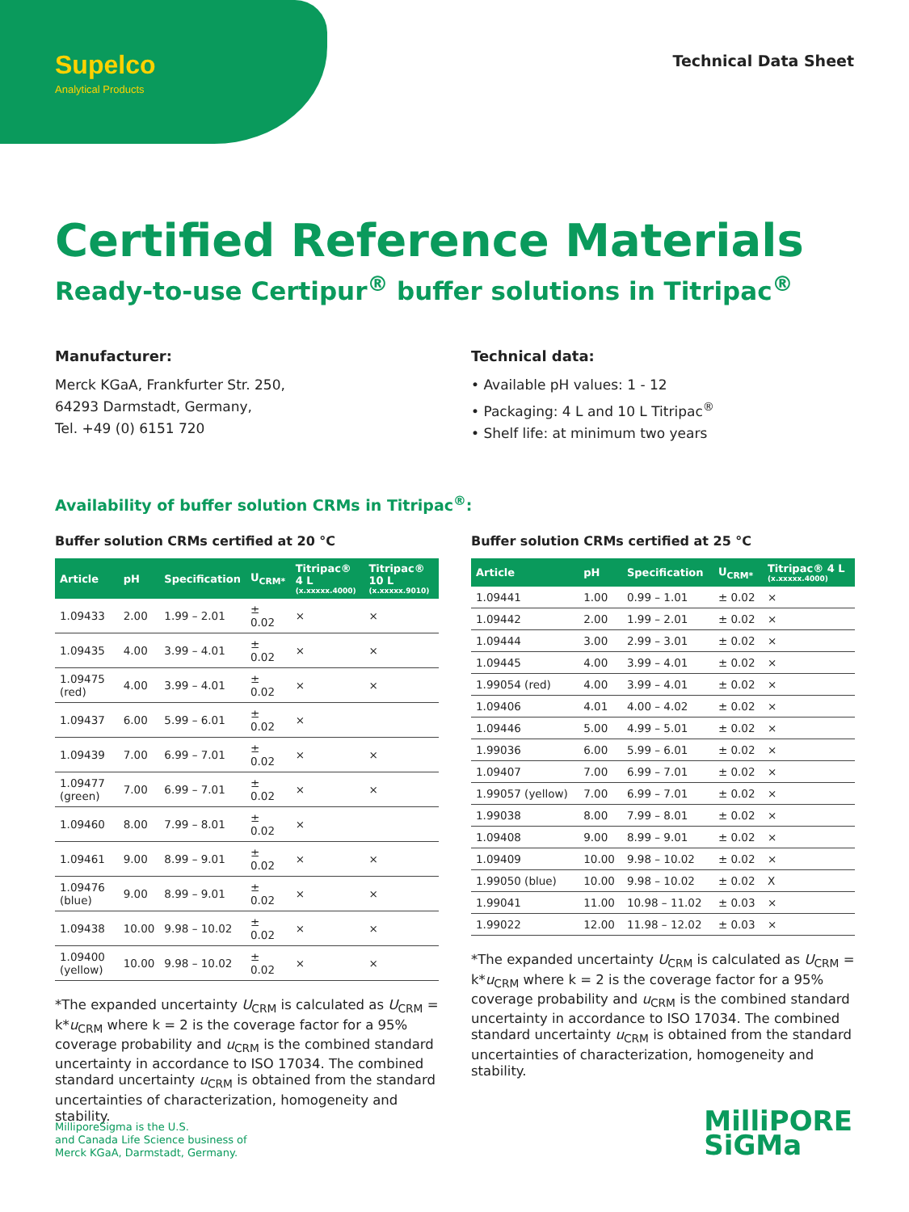Supelco
Analytical Products
Technical Data Sheet
Certified Reference Materials
Ready-to-use Certipur<sup>®</sup> buffer solutions in Titripac<sup>®</sup>
Manufacturer:
Merck KGaA, Frankfurter Str. 250,
64293 Darmstadt, Germany,
Tel. +49 (0) 6151 720
Technical data:
• Available pH values: 1 - 12
• Packaging: 4 L and 10 L Titripac<sup>®</sup>
• Shelf life: at minimum two years
Availability of buffer solution CRMs in Titripac<sup>®</sup>:
Buffer solution CRMs certified at 20 °C
| Article | pH | Specification | U<sub>CRM*</sub> | Titripac® 4 L (x.xxxxx.4000) | Titripac® 10 L (x.xxxxx.9010) |
| --- | --- | --- | --- | --- | --- |
| 1.09433 | 2.00 | 1.99 – 2.01 | ± 0.02 | × | × |
| 1.09435 | 4.00 | 3.99 – 4.01 | ± 0.02 | × | × |
| 1.09475 (red) | 4.00 | 3.99 – 4.01 | ± 0.02 | × | × |
| 1.09437 | 6.00 | 5.99 – 6.01 | ± 0.02 | × | |
| 1.09439 | 7.00 | 6.99 – 7.01 | ± 0.02 | × | × |
| 1.09477 (green) | 7.00 | 6.99 – 7.01 | ± 0.02 | × | × |
| 1.09460 | 8.00 | 7.99 – 8.01 | ± 0.02 | × | |
| 1.09461 | 9.00 | 8.99 – 9.01 | ± 0.02 | × | × |
| 1.09476 (blue) | 9.00 | 8.99 – 9.01 | ± 0.02 | × | × |
| 1.09438 | 10.00 | 9.98 – 10.02 | ± 0.02 | × | × |
| 1.09400 (yellow) | 10.00 | 9.98 – 10.02 | ± 0.02 | × | × |
*The expanded uncertainty U<sub>CRM</sub> is calculated as U<sub>CRM</sub> = k*u<sub>CRM</sub> where k = 2 is the coverage factor for a 95% coverage probability and u<sub>CRM</sub> is the combined standard uncertainty in accordance to ISO 17034. The combined standard uncertainty u<sub>CRM</sub> is obtained from the standard uncertainties of characterization, homogeneity and stability.
Buffer solution CRMs certified at 25 °C
| Article | pH | Specification | U<sub>CRM*</sub> | Titripac® 4 L (x.xxxxx.4000) |
| --- | --- | --- | --- | --- |
| 1.09441 | 1.00 | 0.99 – 1.01 | ± 0.02 | × |
| 1.09442 | 2.00 | 1.99 – 2.01 | ± 0.02 | × |
| 1.09444 | 3.00 | 2.99 – 3.01 | ± 0.02 | × |
| 1.09445 | 4.00 | 3.99 – 4.01 | ± 0.02 | × |
| 1.99054 (red) | 4.00 | 3.99 – 4.01 | ± 0.02 | × |
| 1.09406 | 4.01 | 4.00 – 4.02 | ± 0.02 | × |
| 1.09446 | 5.00 | 4.99 – 5.01 | ± 0.02 | × |
| 1.99036 | 6.00 | 5.99 – 6.01 | ± 0.02 | × |
| 1.09407 | 7.00 | 6.99 – 7.01 | ± 0.02 | × |
| 1.99057 (yellow) | 7.00 | 6.99 – 7.01 | ± 0.02 | × |
| 1.99038 | 8.00 | 7.99 – 8.01 | ± 0.02 | × |
| 1.09408 | 9.00 | 8.99 – 9.01 | ± 0.02 | × |
| 1.09409 | 10.00 | 9.98 – 10.02 | ± 0.02 | × |
| 1.99050 (blue) | 10.00 | 9.98 – 10.02 | ± 0.02 | X |
| 1.99041 | 11.00 | 10.98 – 11.02 | ± 0.03 | × |
| 1.99022 | 12.00 | 11.98 – 12.02 | ± 0.03 | × |
*The expanded uncertainty U<sub>CRM</sub> is calculated as U<sub>CRM</sub> = k*u<sub>CRM</sub> where k = 2 is the coverage factor for a 95% coverage probability and u<sub>CRM</sub> is the combined standard uncertainty in accordance to ISO 17034. The combined standard uncertainty u<sub>CRM</sub> is obtained from the standard uncertainties of characterization, homogeneity and stability.
MilliporeSigma is the U.S.
and Canada Life Science business of
Merck KGaA, Darmstadt, Germany.
MilliPORE
SiGMa